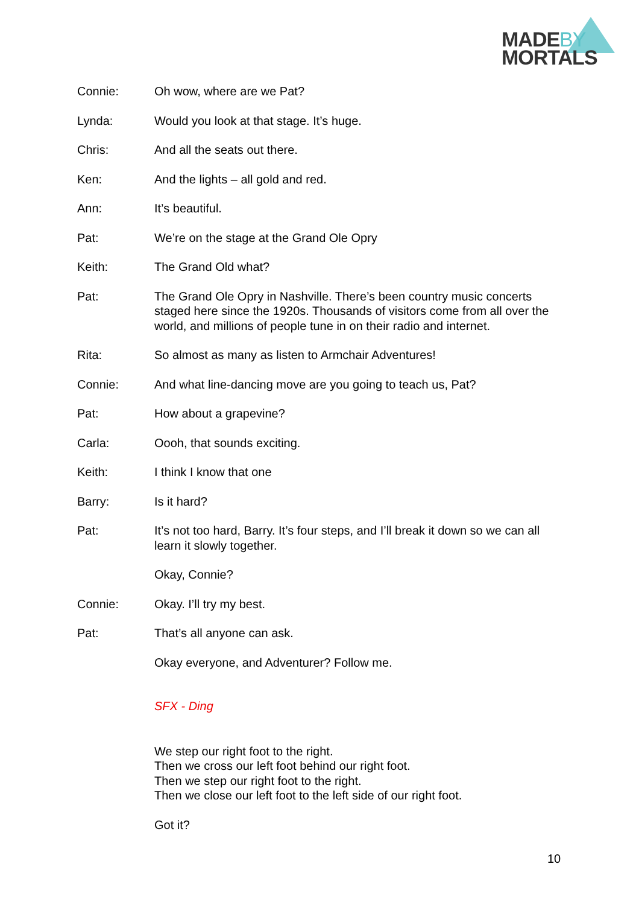MADEBY
MORTALS
Connie: Oh wow, where are we Pat?
Lynda: Would you look at that stage. It’s huge.
Chris: And all the seats out there.
Ken: And the lights – all gold and red.
Ann: It’s beautiful.
Pat: We’re on the stage at the Grand Ole Opry
Keith: The Grand Old what?
Pat: The Grand Ole Opry in Nashville. There’s been country music concerts staged here since the 1920s. Thousands of visitors come from all over the world, and millions of people tune in on their radio and internet.
Rita: So almost as many as listen to Armchair Adventures!
Connie: And what line-dancing move are you going to teach us, Pat?
Pat: How about a grapevine?
Carla: Oooh, that sounds exciting.
Keith: I think I know that one
Barry: Is it hard?
Pat: It’s not too hard, Barry. It’s four steps, and I’ll break it down so we can all learn it slowly together.
Okay, Connie?
Connie: Okay. I’ll try my best.
Pat: That’s all anyone can ask.
Okay everyone, and Adventurer? Follow me.
SFX - Ding
We step our right foot to the right.
Then we cross our left foot behind our right foot.
Then we step our right foot to the right.
Then we close our left foot to the left side of our right foot.
Got it?
10